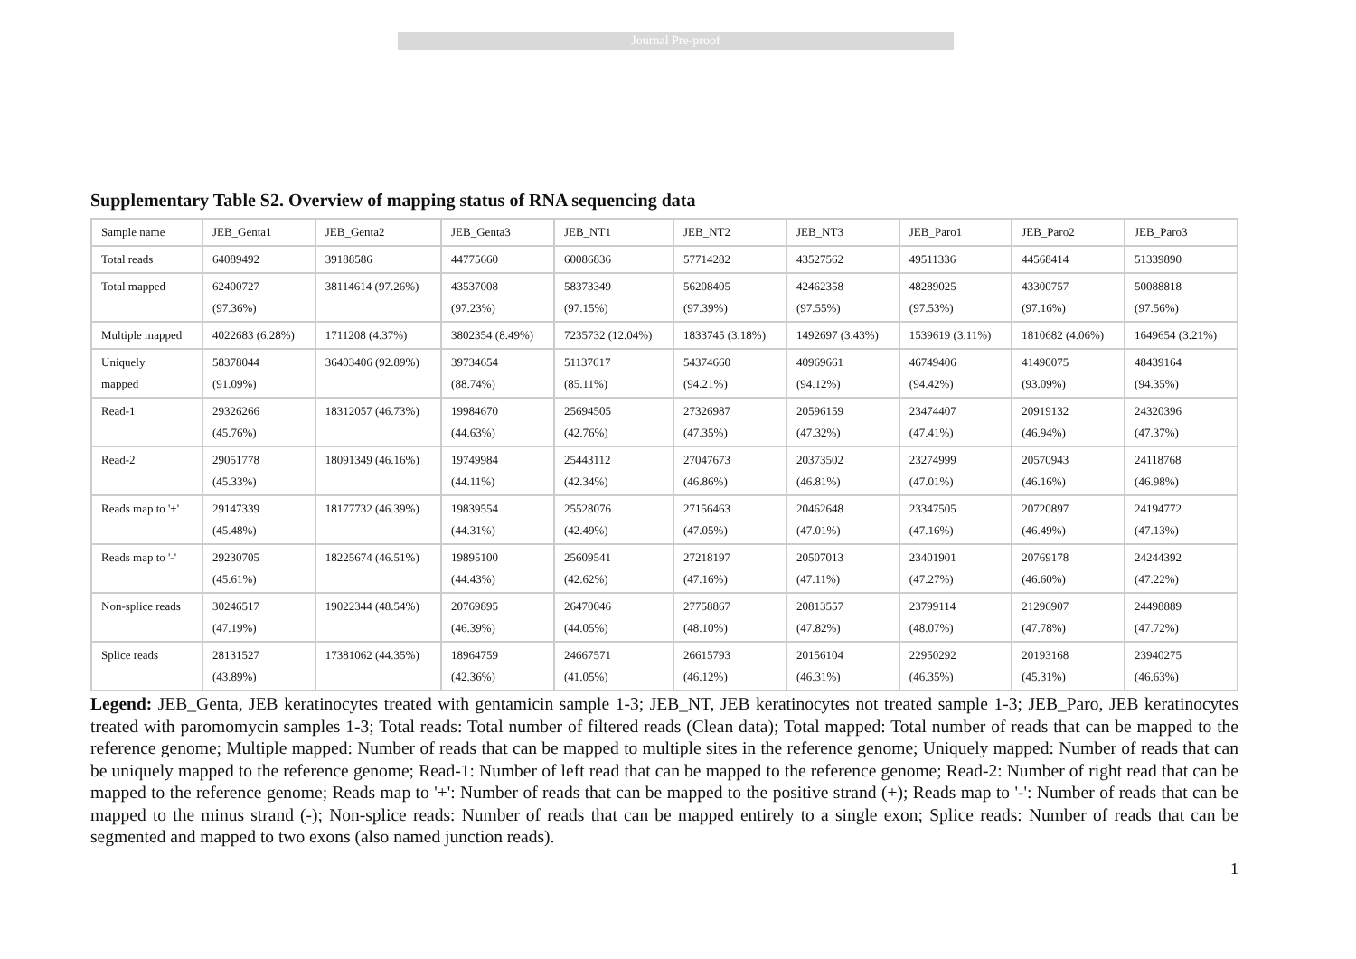Journal Pre-proof
Supplementary Table S2. Overview of mapping status of RNA sequencing data
| Sample name | JEB_Genta1 | JEB_Genta2 | JEB_Genta3 | JEB_NT1 | JEB_NT2 | JEB_NT3 | JEB_Paro1 | JEB_Paro2 | JEB_Paro3 |
| --- | --- | --- | --- | --- | --- | --- | --- | --- | --- |
| Total reads | 64089492 | 39188586 | 44775660 | 60086836 | 57714282 | 43527562 | 49511336 | 44568414 | 51339890 |
| Total mapped | 62400727 (97.36%) | 38114614 (97.26%) | 43537008 (97.23%) | 58373349 (97.15%) | 56208405 (97.39%) | 42462358 (97.55%) | 48289025 (97.53%) | 43300757 (97.16%) | 50088818 (97.56%) |
| Multiple mapped | 4022683 (6.28%) | 1711208 (4.37%) | 3802354 (8.49%) | 7235732 (12.04%) | 1833745 (3.18%) | 1492697 (3.43%) | 1539619 (3.11%) | 1810682 (4.06%) | 1649654 (3.21%) |
| Uniquely mapped | 58378044 (91.09%) | 36403406 (92.89%) | 39734654 (88.74%) | 51137617 (85.11%) | 54374660 (94.21%) | 40969661 (94.12%) | 46749406 (94.42%) | 41490075 (93.09%) | 48439164 (94.35%) |
| Read-1 | 29326266 (45.76%) | 18312057 (46.73%) | 19984670 (44.63%) | 25694505 (42.76%) | 27326987 (47.35%) | 20596159 (47.32%) | 23474407 (47.41%) | 20919132 (46.94%) | 24320396 (47.37%) |
| Read-2 | 29051778 (45.33%) | 18091349 (46.16%) | 19749984 (44.11%) | 25443112 (42.34%) | 27047673 (46.86%) | 20373502 (46.81%) | 23274999 (47.01%) | 20570943 (46.16%) | 24118768 (46.98%) |
| Reads map to '+' | 29147339 (45.48%) | 18177732 (46.39%) | 19839554 (44.31%) | 25528076 (42.49%) | 27156463 (47.05%) | 20462648 (47.01%) | 23347505 (47.16%) | 20720897 (46.49%) | 24194772 (47.13%) |
| Reads map to '-' | 29230705 (45.61%) | 18225674 (46.51%) | 19895100 (44.43%) | 25609541 (42.62%) | 27218197 (47.16%) | 20507013 (47.11%) | 23401901 (47.27%) | 20769178 (46.60%) | 24244392 (47.22%) |
| Non-splice reads | 30246517 (47.19%) | 19022344 (48.54%) | 20769895 (46.39%) | 26470046 (44.05%) | 27758867 (48.10%) | 20813557 (47.82%) | 23799114 (48.07%) | 21296907 (47.78%) | 24498889 (47.72%) |
| Splice reads | 28131527 (43.89%) | 17381062 (44.35%) | 18964759 (42.36%) | 24667571 (41.05%) | 26615793 (46.12%) | 20156104 (46.31%) | 22950292 (46.35%) | 20193168 (45.31%) | 23940275 (46.63%) |
Legend: JEB_Genta, JEB keratinocytes treated with gentamicin sample 1-3; JEB_NT, JEB keratinocytes not treated sample 1-3; JEB_Paro, JEB keratinocytes treated with paromomycin samples 1-3; Total reads: Total number of filtered reads (Clean data); Total mapped: Total number of reads that can be mapped to the reference genome; Multiple mapped: Number of reads that can be mapped to multiple sites in the reference genome; Uniquely mapped: Number of reads that can be uniquely mapped to the reference genome; Read-1: Number of left read that can be mapped to the reference genome; Read-2: Number of right read that can be mapped to the reference genome; Reads map to '+': Number of reads that can be mapped to the positive strand (+); Reads map to '-': Number of reads that can be mapped to the minus strand (-); Non-splice reads: Number of reads that can be mapped entirely to a single exon; Splice reads: Number of reads that can be segmented and mapped to two exons (also named junction reads).
1